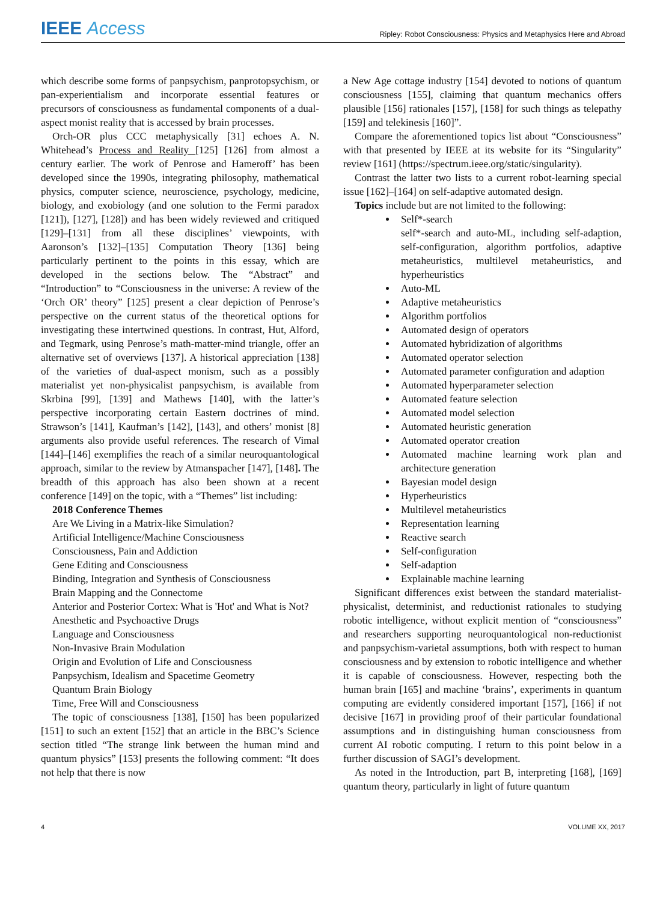IEEE Access
Ripley: Robot Consciousness: Physics and Metaphysics Here and Abroad
which describe some forms of panpsychism, panprotopsychism, or pan-experientialism and incorporate essential features or precursors of consciousness as fundamental components of a dual-aspect monist reality that is accessed by brain processes.
Orch-OR plus CCC metaphysically [31] echoes A. N. Whitehead’s Process and Reality [125] [126] from almost a century earlier. The work of Penrose and Hameroff’ has been developed since the 1990s, integrating philosophy, mathematical physics, computer science, neuroscience, psychology, medicine, biology, and exobiology (and one solution to the Fermi paradox [121]), [127], [128]) and has been widely reviewed and critiqued [129]–[131] from all these disciplines’ viewpoints, with Aaronson’s [132]–[135] Computation Theory [136] being particularly pertinent to the points in this essay, which are developed in the sections below. The “Abstract” and “Introduction” to “Consciousness in the universe: A review of the ‘Orch OR’ theory” [125] present a clear depiction of Penrose’s perspective on the current status of the theoretical options for investigating these intertwined questions. In contrast, Hut, Alford, and Tegmark, using Penrose’s math-matter-mind triangle, offer an alternative set of overviews [137]. A historical appreciation [138] of the varieties of dual-aspect monism, such as a possibly materialist yet non-physicalist panpsychism, is available from Skrbina [99], [139] and Mathews [140], with the latter’s perspective incorporating certain Eastern doctrines of mind. Strawson’s [141], Kaufman’s [142], [143], and others’ monist [8] arguments also provide useful references. The research of Vimal [144]–[146] exemplifies the reach of a similar neuroquantological approach, similar to the review by Atmanspacher [147], [148]. The breadth of this approach has also been shown at a recent conference [149] on the topic, with a “Themes” list including:
2018 Conference Themes
Are We Living in a Matrix-like Simulation?
Artificial Intelligence/Machine Consciousness
Consciousness, Pain and Addiction
Gene Editing and Consciousness
Binding, Integration and Synthesis of Consciousness
Brain Mapping and the Connectome
Anterior and Posterior Cortex: What is 'Hot' and What is Not?
Anesthetic and Psychoactive Drugs
Language and Consciousness
Non-Invasive Brain Modulation
Origin and Evolution of Life and Consciousness
Panpsychism, Idealism and Spacetime Geometry
Quantum Brain Biology
Time, Free Will and Consciousness
The topic of consciousness [138], [150] has been popularized [151] to such an extent [152] that an article in the BBC’s Science section titled “The strange link between the human mind and quantum physics” [153] presents the following comment: “It does not help that there is now
a New Age cottage industry [154] devoted to notions of quantum consciousness [155], claiming that quantum mechanics offers plausible [156] rationales [157], [158] for such things as telepathy [159] and telekinesis [160]”.
Compare the aforementioned topics list about “Consciousness” with that presented by IEEE at its website for its “Singularity” review [161] (https://spectrum.ieee.org/static/singularity).
Contrast the latter two lists to a current robot-learning special issue [162]–[164] on self-adaptive automated design.
Topics include but are not limited to the following:
Self*-search
self*-search and auto-ML, including self-adaption, self-configuration, algorithm portfolios, adaptive metaheuristics, multilevel metaheuristics, and hyperheuristics
Auto-ML
Adaptive metaheuristics
Algorithm portfolios
Automated design of operators
Automated hybridization of algorithms
Automated operator selection
Automated parameter configuration and adaption
Automated hyperparameter selection
Automated feature selection
Automated model selection
Automated heuristic generation
Automated operator creation
Automated machine learning work plan and architecture generation
Bayesian model design
Hyperheuristics
Multilevel metaheuristics
Representation learning
Reactive search
Self-configuration
Self-adaption
Explainable machine learning
Significant differences exist between the standard materialist-physicalist, determinist, and reductionist rationales to studying robotic intelligence, without explicit mention of “consciousness” and researchers supporting neuroquantological non-reductionist and panpsychism-varietal assumptions, both with respect to human consciousness and by extension to robotic intelligence and whether it is capable of consciousness. However, respecting both the human brain [165] and machine ‘brains’, experiments in quantum computing are evidently considered important [157], [166] if not decisive [167] in providing proof of their particular foundational assumptions and in distinguishing human consciousness from current AI robotic computing. I return to this point below in a further discussion of SAGI’s development.
As noted in the Introduction, part B, interpreting [168], [169] quantum theory, particularly in light of future quantum
4 VOLUME XX, 2017